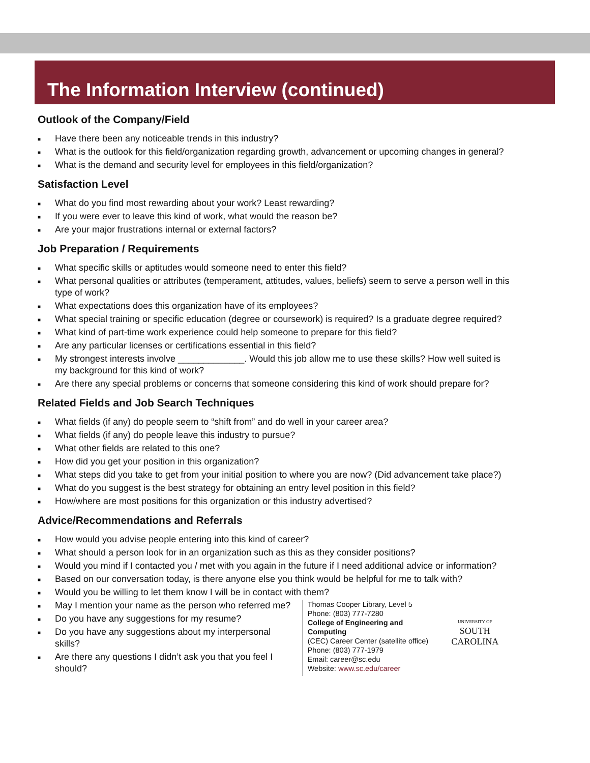The Information Interview (continued)
Outlook of the Company/Field
■ Have there been any noticeable trends in this industry?
■ What is the outlook for this field/organization regarding growth, advancement or upcoming changes in general?
■ What is the demand and security level for employees in this field/organization?
Satisfaction Level
■ What do you find most rewarding about your work? Least rewarding?
■ If you were ever to leave this kind of work, what would the reason be?
■ Are your major frustrations internal or external factors?
Job Preparation / Requirements
■ What specific skills or aptitudes would someone need to enter this field?
■ What personal qualities or attributes (temperament, attitudes, values, beliefs) seem to serve a person well in this type of work?
■ What expectations does this organization have of its employees?
■ What special training or specific education (degree or coursework) is required? Is a graduate degree required?
■ What kind of part-time work experience could help someone to prepare for this field?
■ Are any particular licenses or certifications essential in this field?
■ My strongest interests involve _____________. Would this job allow me to use these skills? How well suited is my background for this kind of work?
■ Are there any special problems or concerns that someone considering this kind of work should prepare for?
Related Fields and Job Search Techniques
■ What fields (if any) do people seem to “shift from” and do well in your career area?
■ What fields (if any) do people leave this industry to pursue?
■ What other fields are related to this one?
■ How did you get your position in this organization?
■ What steps did you take to get from your initial position to where you are now? (Did advancement take place?)
■ What do you suggest is the best strategy for obtaining an entry level position in this field?
■ How/where are most positions for this organization or this industry advertised?
Advice/Recommendations and Referrals
■ How would you advise people entering into this kind of career?
■ What should a person look for in an organization such as this as they consider positions?
■ Would you mind if I contacted you / met with you again in the future if I need additional advice or information?
■ Based on our conversation today, is there anyone else you think would be helpful for me to talk with?
■ Would you be willing to let them know I will be in contact with them?
■ May I mention your name as the person who referred me?
■ Do you have any suggestions for my resume?
■ Do you have any suggestions about my interpersonal skills?
■ Are there any questions I didn’t ask you that you feel I should?
Thomas Cooper Library, Level 5
Phone: (803) 777-7280
College of Engineering and Computing
(CEC) Career Center (satellite office)
Phone: (803) 777-1979
Email: career@sc.edu
Website: www.sc.edu/career
UNIVERSITY OF
SOUTH CAROLINA